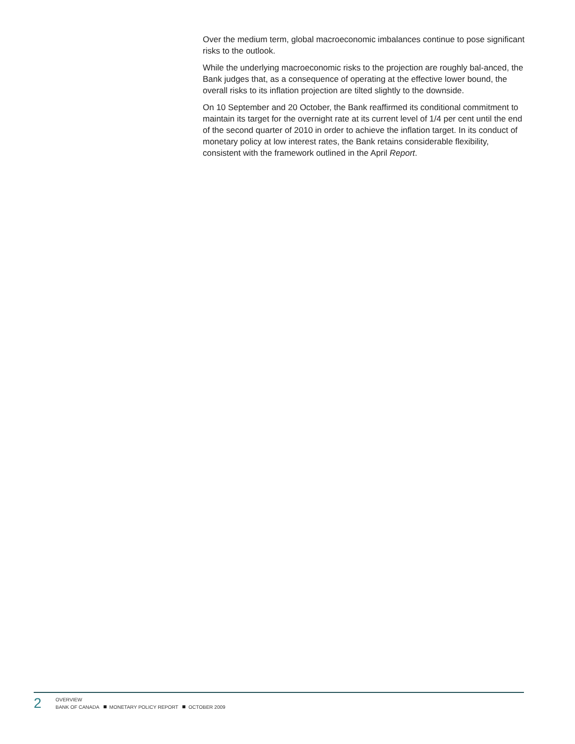Over the medium term, global macroeconomic imbalances continue to pose significant risks to the outlook.
While the underlying macroeconomic risks to the projection are roughly bal-anced, the Bank judges that, as a consequence of operating at the effective lower bound, the overall risks to its inflation projection are tilted slightly to the downside.
On 10 September and 20 October, the Bank reaffirmed its conditional commitment to maintain its target for the overnight rate at its current level of 1/4 per cent until the end of the second quarter of 2010 in order to achieve the inflation target. In its conduct of monetary policy at low interest rates, the Bank retains considerable flexibility, consistent with the framework outlined in the April Report.
2
OVERVIEW
BANK OF CANADA MONETARY POLICY REPORT OCTOBER 2009